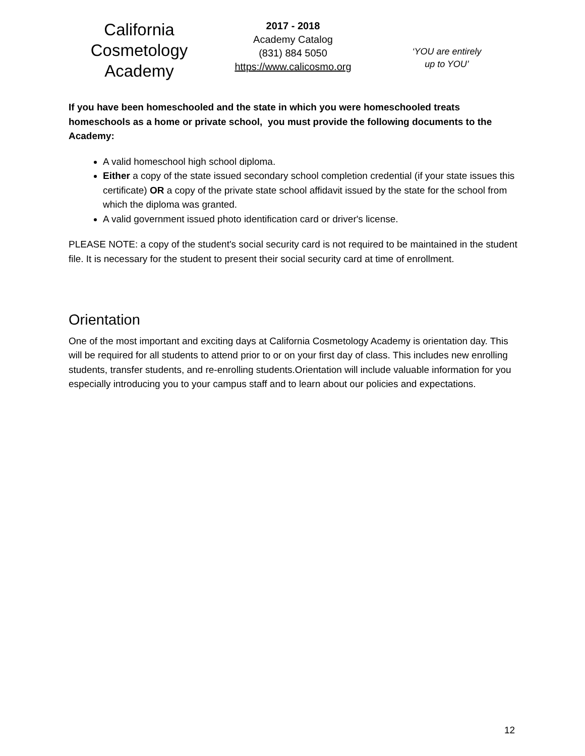California
Cosmetology
Academy
2017 - 2018
Academy Catalog
(831) 884 5050
https://www.calicosmo.org
‘YOU are entirely
up to YOU’
If you have been homeschooled and the state in which you were homeschooled treats homeschools as a home or private school, you must provide the following documents to the Academy:
A valid homeschool high school diploma.
Either a copy of the state issued secondary school completion credential (if your state issues this certificate) OR a copy of the private state school affidavit issued by the state for the school from which the diploma was granted.
A valid government issued photo identification card or driver's license.
PLEASE NOTE: a copy of the student's social security card is not required to be maintained in the student file. It is necessary for the student to present their social security card at time of enrollment.
Orientation
One of the most important and exciting days at California Cosmetology Academy is orientation day. This will be required for all students to attend prior to or on your first day of class. This includes new enrolling students, transfer students, and re-enrolling students.Orientation will include valuable information for you especially introducing you to your campus staff and to learn about our policies and expectations.
12